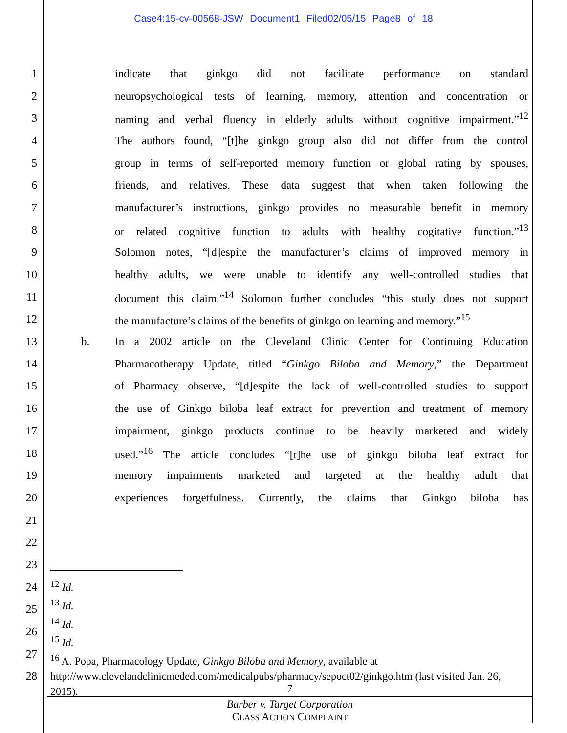Case4:15-cv-00568-JSW Document1 Filed02/05/15 Page8 of 18
1 indicate that ginkgo did not facilitate performance on standard
2 neuropsychological tests of learning, memory, attention and concentration or
3 naming and verbal fluency in elderly adults without cognitive impairment.”<sup>12</sup>
4 The authors found, “[t]he ginkgo group also did not differ from the control
5 group in terms of self-reported memory function or global rating by spouses,
6 friends, and relatives. These data suggest that when taken following the
7 manufacturer’s instructions, ginkgo provides no measurable benefit in memory
8 or related cognitive function to adults with healthy cogitative function.”<sup>13</sup>
9 Solomon notes, “[d]espite the manufacturer’s claims of improved memory in
10 healthy adults, we were unable to identify any well-controlled studies that
11 document this claim.”<sup>14</sup> Solomon further concludes “this study does not support
12 the manufacture’s claims of the benefits of ginkgo on learning and memory.”<sup>15</sup>
13 b. In a 2002 article on the Cleveland Clinic Center for Continuing Education
14 Pharmacotherapy Update, titled “Ginkgo Biloba and Memory,” the Department
15 of Pharmacy observe, “[d]espite the lack of well-controlled studies to support
16 the use of Ginkgo biloba leaf extract for prevention and treatment of memory
17 impairment, ginkgo products continue to be heavily marketed and widely
18 used.”<sup>16</sup> The article concludes “[t]he use of ginkgo biloba leaf extract for
19 memory impairments marketed and targeted at the healthy adult that
20 experiences forgetfulness. Currently, the claims that Ginkgo biloba has
21
22
23
24
25
26
27
28
<sup>12</sup> Id.
<sup>13</sup> Id.
<sup>14</sup> Id.
<sup>15</sup> Id.
<sup>16</sup> A. Popa, Pharmacology Update, Ginkgo Biloba and Memory, available at http://www.clevelandclinicmeded.com/medicalpubs/pharmacy/sepoct02/ginkgo.htm (last visited Jan. 26, 2015).
7
Barber v. Target Corporation
CLASS ACTION COMPLAINT